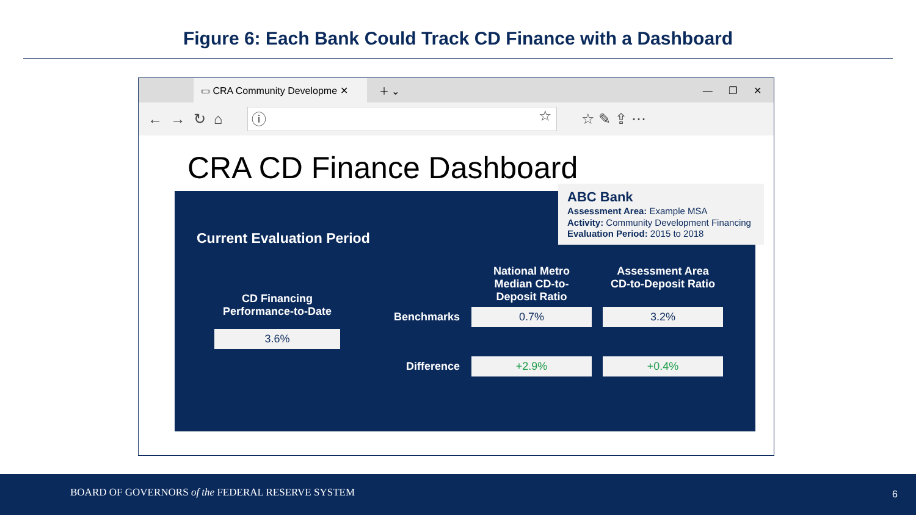Figure 6: Each Bank Could Track CD Finance with a Dashboard
▭ CRA Community Developme ✕
＋ ⌄ — ❐ ✕
← → ↻ ⌂
ⓘ ☆
☆ ✎ ⇪ ⋯
CRA CD Finance Dashboard
Current Evaluation Period
CD Financing Performance-to-Date
3.6%
| | National Metro Median CD-to- Deposit Ratio | Assessment Area CD-to-Deposit Ratio |
| --- | --- | --- |
| Benchmarks | 0.7% | 3.2% |
| Difference | +2.9% | +0.4% |
ABC Bank
Assessment Area: Example MSA
Activity: Community Development Financing
Evaluation Period: 2015 to 2018
BOARD OF GOVERNORS of the FEDERAL RESERVE SYSTEM 6